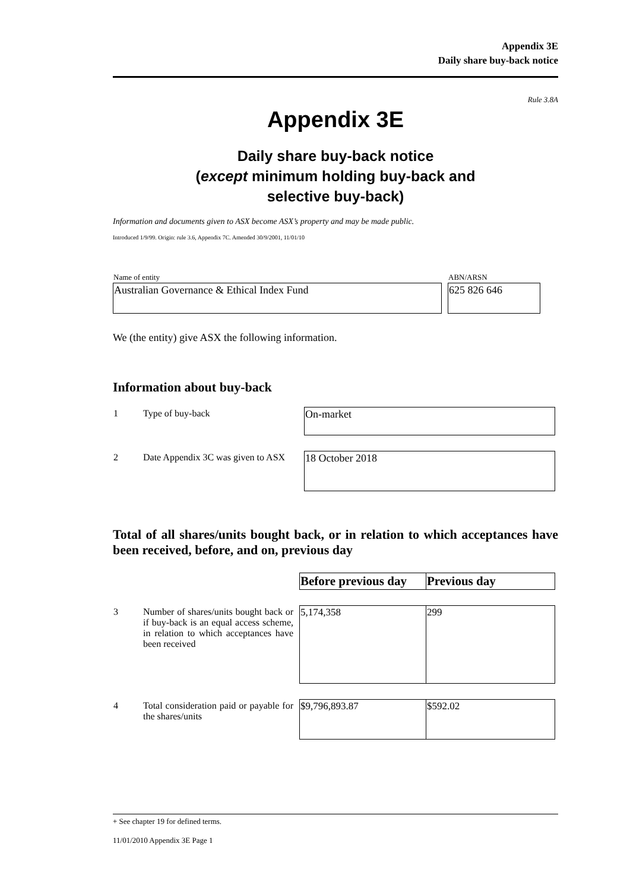Appendix 3E
Daily share buy-back notice
Rule 3.8A
Appendix 3E
Daily share buy-back notice
(except minimum holding buy-back and
selective buy-back)
Information and documents given to ASX become ASX’s property and may be made public.
Introduced 1/9/99. Origin: rule 3.6, Appendix 7C. Amended 30/9/2001, 11/01/10
| Name of entity | ABN/ARSN |
| Australian Governance & Ethical Index Fund | 625 826 646 |
We (the entity) give ASX the following information.
Information about buy-back
| 1 | Type of buy-back | On-market |
| 2 | Date Appendix 3C was given to ASX | 18 October 2018 |
Total of all shares/units bought back, or in relation to which acceptances have been received, before, and on, previous day
| | | Before previous day | Previous day |
| 3 | Number of shares/units bought back or if buy-back is an equal access scheme, in relation to which acceptances have been received | 5,174,358 | 299 |
| 4 | Total consideration paid or payable for the shares/units | $9,796,893.87 | $592.02 |
+ See chapter 19 for defined terms.
11/01/2010 Appendix 3E Page 1